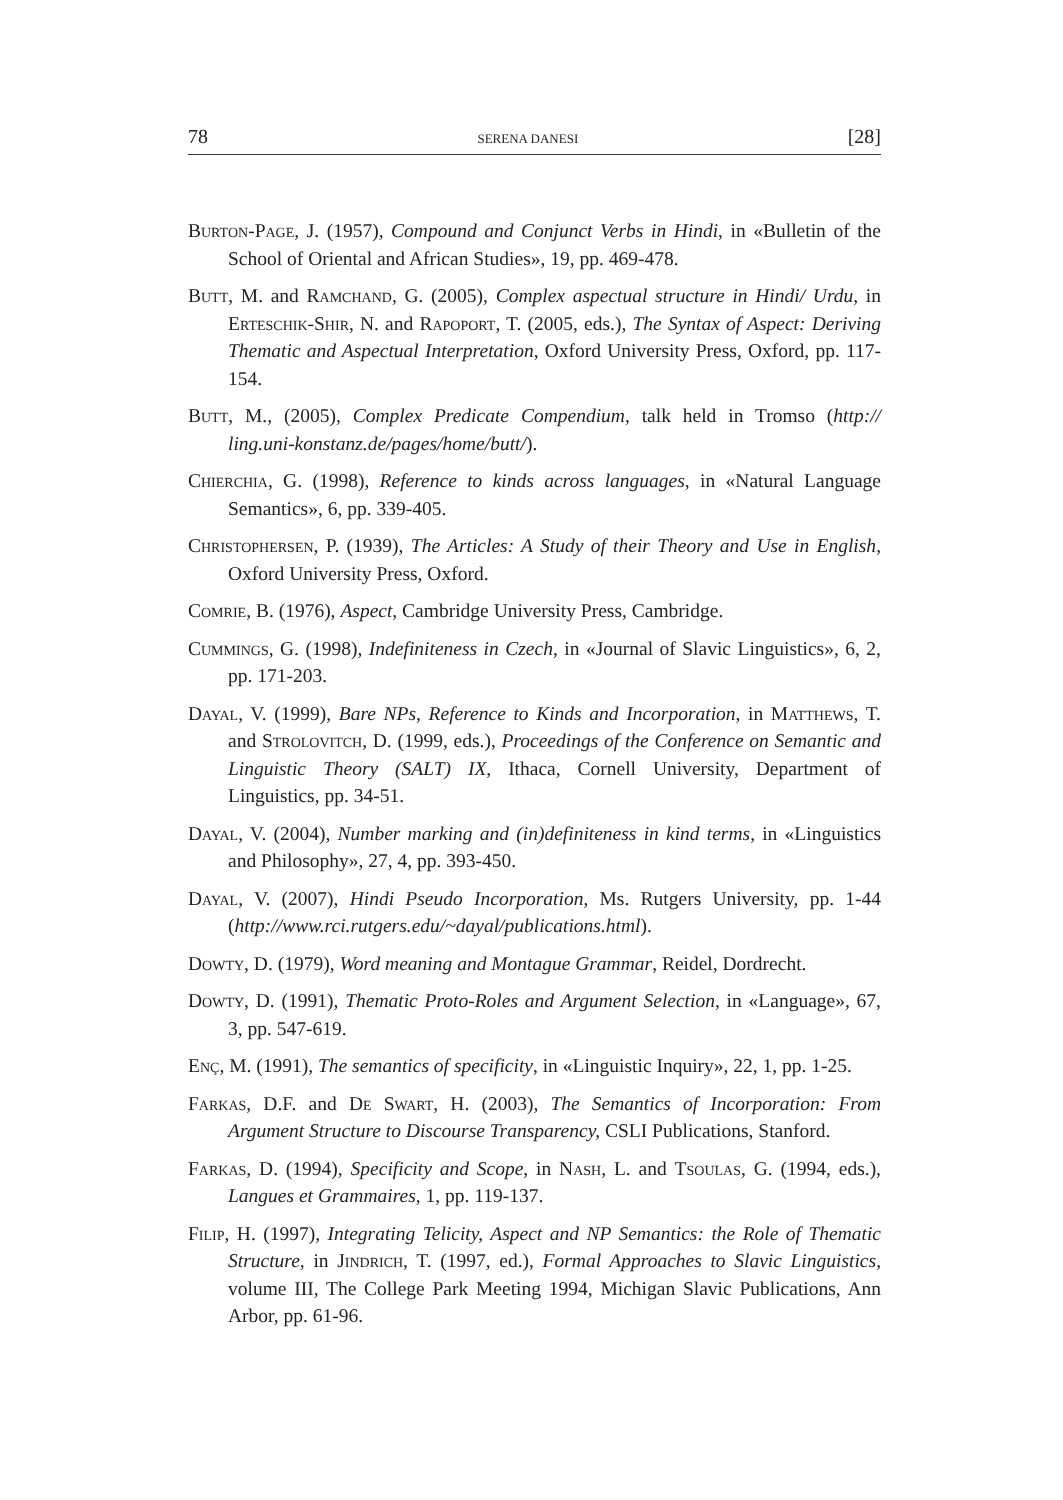78 SERENA DANESI [28]
Burton-Page, J. (1957), Compound and Conjunct Verbs in Hindi, in «Bulletin of the School of Oriental and African Studies», 19, pp. 469-478.
Butt, M. and Ramchand, G. (2005), Complex aspectual structure in Hindi/ Urdu, in Erteschik-Shir, N. and Rapoport, T. (2005, eds.), The Syntax of Aspect: Deriving Thematic and Aspectual Interpretation, Oxford University Press, Oxford, pp. 117-154.
Butt, M., (2005), Complex Predicate Compendium, talk held in Tromso (http:// ling.uni-konstanz.de/pages/home/butt/).
Chierchia, G. (1998), Reference to kinds across languages, in «Natural Language Semantics», 6, pp. 339-405.
Christophersen, P. (1939), The Articles: A Study of their Theory and Use in English, Oxford University Press, Oxford.
Comrie, B. (1976), Aspect, Cambridge University Press, Cambridge.
Cummings, G. (1998), Indefiniteness in Czech, in «Journal of Slavic Linguistics», 6, 2, pp. 171-203.
Dayal, V. (1999), Bare NPs, Reference to Kinds and Incorporation, in Matthews, T. and Strolovitch, D. (1999, eds.), Proceedings of the Conference on Semantic and Linguistic Theory (SALT) IX, Ithaca, Cornell University, Department of Linguistics, pp. 34-51.
Dayal, V. (2004), Number marking and (in)definiteness in kind terms, in «Linguistics and Philosophy», 27, 4, pp. 393-450.
Dayal, V. (2007), Hindi Pseudo Incorporation, Ms. Rutgers University, pp. 1-44 (http://www.rci.rutgers.edu/~dayal/publications.html).
Dowty, D. (1979), Word meaning and Montague Grammar, Reidel, Dordrecht.
Dowty, D. (1991), Thematic Proto-Roles and Argument Selection, in «Language», 67, 3, pp. 547-619.
Enç, M. (1991), The semantics of specificity, in «Linguistic Inquiry», 22, 1, pp. 1-25.
Farkas, D.F. and De Swart, H. (2003), The Semantics of Incorporation: From Argument Structure to Discourse Transparency, CSLI Publications, Stanford.
Farkas, D. (1994), Specificity and Scope, in Nash, L. and Tsoulas, G. (1994, eds.), Langues et Grammaires, 1, pp. 119-137.
Filip, H. (1997), Integrating Telicity, Aspect and NP Semantics: the Role of Thematic Structure, in Jindrich, T. (1997, ed.), Formal Approaches to Slavic Linguistics, volume III, The College Park Meeting 1994, Michigan Slavic Publications, Ann Arbor, pp. 61-96.